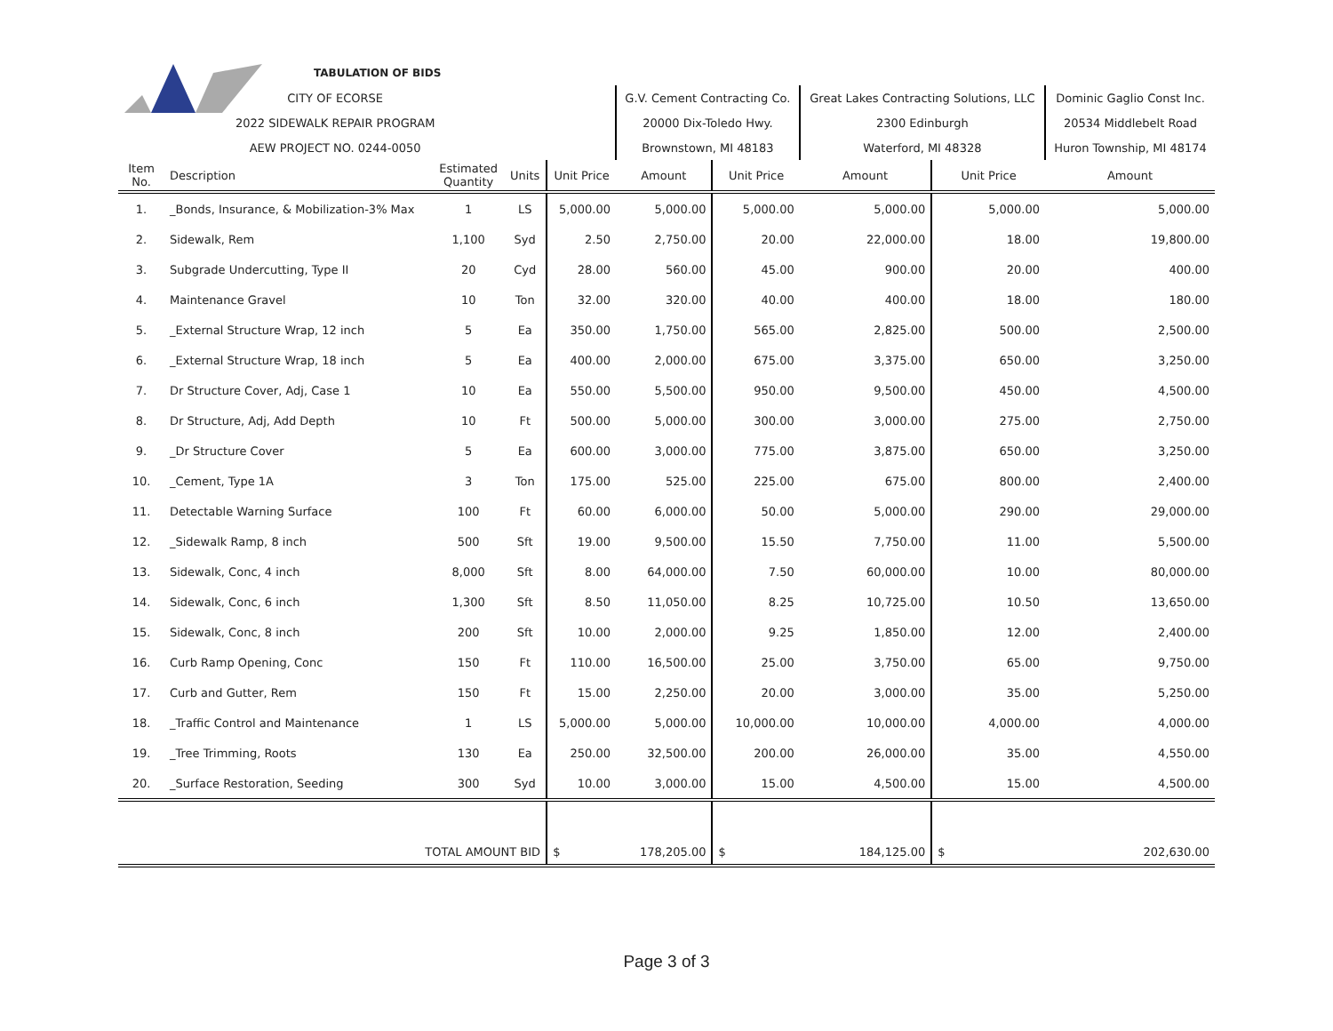| TABULATION OF BIDS | | | | | | | | | |
| CITY OF ECORSE | | | | | G.V. Cement Contracting Co. | | Great Lakes Contracting Solutions, LLC | | Dominic Gaglio Const Inc. |
| 2022 SIDEWALK REPAIR PROGRAM | | | | | 20000 Dix-Toledo Hwy. | | 2300 Edinburgh | | 20534 Middlebelt Road |
| AEW PROJECT NO. 0244-0050 | | | | | Brownstown, MI 48183 | | Waterford, MI 48328 | | Huron Township, MI 48174 |
| Item No. | Description | Estimated Quantity | Units | Unit Price | Amount | Unit Price | Amount | Unit Price | Amount |
| 1. | _Bonds, Insurance, & Mobilization-3% Max | 1 | LS | 5,000.00 | 5,000.00 | 5,000.00 | 5,000.00 | 5,000.00 | 5,000.00 |
| 2. | Sidewalk, Rem | 1,100 | Syd | 2.50 | 2,750.00 | 20.00 | 22,000.00 | 18.00 | 19,800.00 |
| 3. | Subgrade Undercutting, Type II | 20 | Cyd | 28.00 | 560.00 | 45.00 | 900.00 | 20.00 | 400.00 |
| 4. | Maintenance Gravel | 10 | Ton | 32.00 | 320.00 | 40.00 | 400.00 | 18.00 | 180.00 |
| 5. | _External Structure Wrap, 12 inch | 5 | Ea | 350.00 | 1,750.00 | 565.00 | 2,825.00 | 500.00 | 2,500.00 |
| 6. | _External Structure Wrap, 18 inch | 5 | Ea | 400.00 | 2,000.00 | 675.00 | 3,375.00 | 650.00 | 3,250.00 |
| 7. | Dr Structure Cover, Adj, Case 1 | 10 | Ea | 550.00 | 5,500.00 | 950.00 | 9,500.00 | 450.00 | 4,500.00 |
| 8. | Dr Structure, Adj, Add Depth | 10 | Ft | 500.00 | 5,000.00 | 300.00 | 3,000.00 | 275.00 | 2,750.00 |
| 9. | _Dr Structure Cover | 5 | Ea | 600.00 | 3,000.00 | 775.00 | 3,875.00 | 650.00 | 3,250.00 |
| 10. | _Cement, Type 1A | 3 | Ton | 175.00 | 525.00 | 225.00 | 675.00 | 800.00 | 2,400.00 |
| 11. | Detectable Warning Surface | 100 | Ft | 60.00 | 6,000.00 | 50.00 | 5,000.00 | 290.00 | 29,000.00 |
| 12. | _Sidewalk Ramp, 8 inch | 500 | Sft | 19.00 | 9,500.00 | 15.50 | 7,750.00 | 11.00 | 5,500.00 |
| 13. | Sidewalk, Conc, 4 inch | 8,000 | Sft | 8.00 | 64,000.00 | 7.50 | 60,000.00 | 10.00 | 80,000.00 |
| 14. | Sidewalk, Conc, 6 inch | 1,300 | Sft | 8.50 | 11,050.00 | 8.25 | 10,725.00 | 10.50 | 13,650.00 |
| 15. | Sidewalk, Conc, 8 inch | 200 | Sft | 10.00 | 2,000.00 | 9.25 | 1,850.00 | 12.00 | 2,400.00 |
| 16. | Curb Ramp Opening, Conc | 150 | Ft | 110.00 | 16,500.00 | 25.00 | 3,750.00 | 65.00 | 9,750.00 |
| 17. | Curb and Gutter, Rem | 150 | Ft | 15.00 | 2,250.00 | 20.00 | 3,000.00 | 35.00 | 5,250.00 |
| 18. | _Traffic Control and Maintenance | 1 | LS | 5,000.00 | 5,000.00 | 10,000.00 | 10,000.00 | 4,000.00 | 4,000.00 |
| 19. | _Tree Trimming, Roots | 130 | Ea | 250.00 | 32,500.00 | 200.00 | 26,000.00 | 35.00 | 4,550.00 |
| 20. | _Surface Restoration, Seeding | 300 | Syd | 10.00 | 3,000.00 | 15.00 | 4,500.00 | 15.00 | 4,500.00 |
| TOTAL AMOUNT BID | | | | $ | 178,205.00 | $ | 184,125.00 | $ | 202,630.00 |
Page 3 of 3